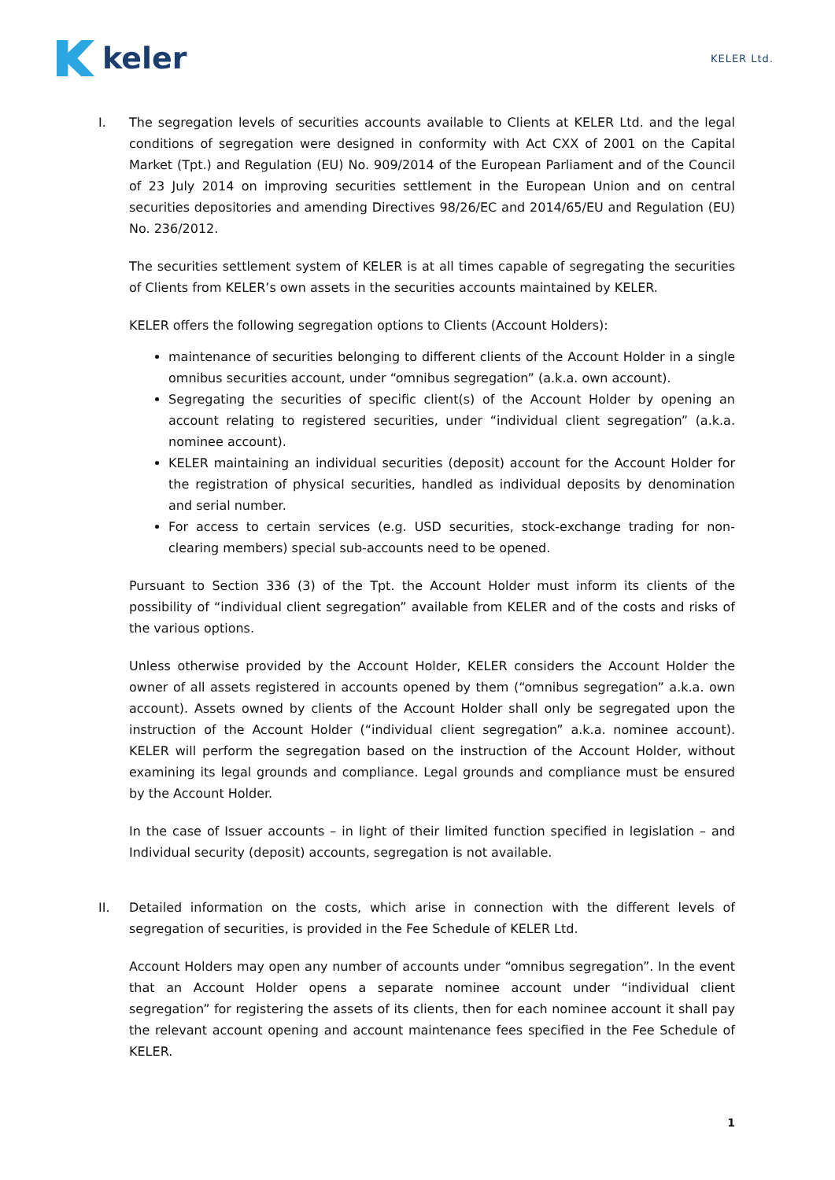keler
KELER Ltd.
I. The segregation levels of securities accounts available to Clients at KELER Ltd. and the legal conditions of segregation were designed in conformity with Act CXX of 2001 on the Capital Market (Tpt.) and Regulation (EU) No. 909/2014 of the European Parliament and of the Council of 23 July 2014 on improving securities settlement in the European Union and on central securities depositories and amending Directives 98/26/EC and 2014/65/EU and Regulation (EU) No. 236/2012.
The securities settlement system of KELER is at all times capable of segregating the securities of Clients from KELER’s own assets in the securities accounts maintained by KELER.
KELER offers the following segregation options to Clients (Account Holders):
maintenance of securities belonging to different clients of the Account Holder in a single omnibus securities account, under “omnibus segregation” (a.k.a. own account).
Segregating the securities of specific client(s) of the Account Holder by opening an account relating to registered securities, under “individual client segregation” (a.k.a. nominee account).
KELER maintaining an individual securities (deposit) account for the Account Holder for the registration of physical securities, handled as individual deposits by denomination and serial number.
For access to certain services (e.g. USD securities, stock-exchange trading for non-clearing members) special sub-accounts need to be opened.
Pursuant to Section 336 (3) of the Tpt. the Account Holder must inform its clients of the possibility of “individual client segregation” available from KELER and of the costs and risks of the various options.
Unless otherwise provided by the Account Holder, KELER considers the Account Holder the owner of all assets registered in accounts opened by them (“omnibus segregation” a.k.a. own account). Assets owned by clients of the Account Holder shall only be segregated upon the instruction of the Account Holder (“individual client segregation” a.k.a. nominee account). KELER will perform the segregation based on the instruction of the Account Holder, without examining its legal grounds and compliance. Legal grounds and compliance must be ensured by the Account Holder.
In the case of Issuer accounts – in light of their limited function specified in legislation – and Individual security (deposit) accounts, segregation is not available.
II. Detailed information on the costs, which arise in connection with the different levels of segregation of securities, is provided in the Fee Schedule of KELER Ltd.
Account Holders may open any number of accounts under “omnibus segregation”. In the event that an Account Holder opens a separate nominee account under “individual client segregation” for registering the assets of its clients, then for each nominee account it shall pay the relevant account opening and account maintenance fees specified in the Fee Schedule of KELER.
1